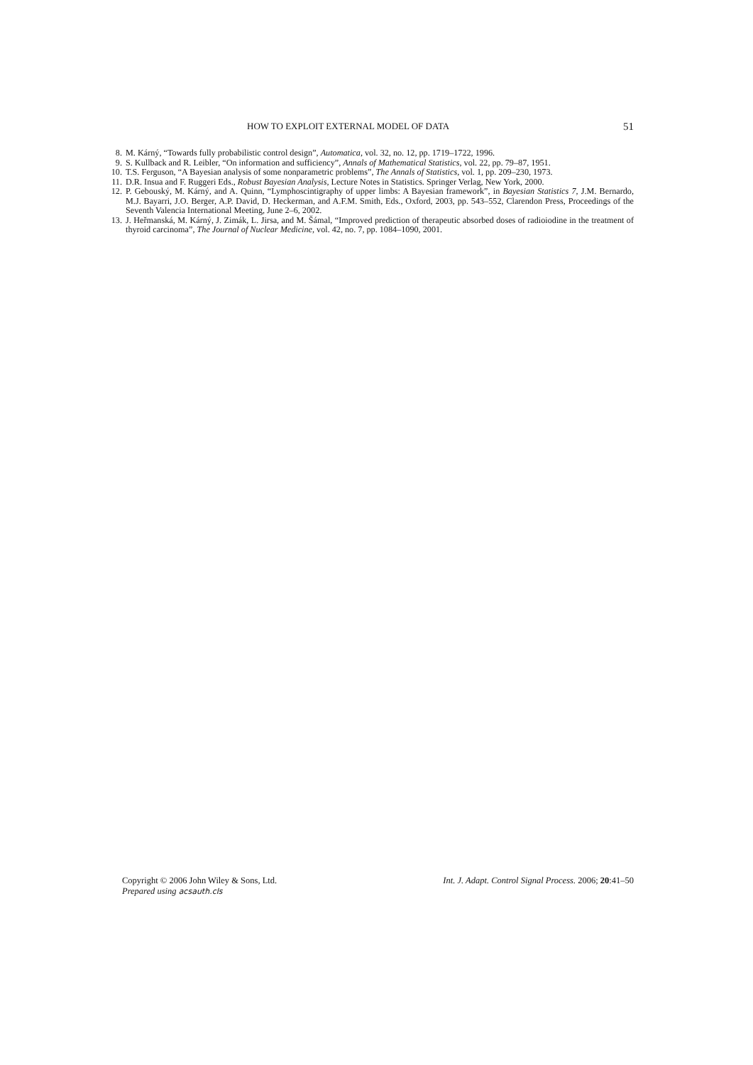HOW TO EXPLOIT EXTERNAL MODEL OF DATA 51
8. M. Kárný, “Towards fully probabilistic control design”, Automatica, vol. 32, no. 12, pp. 1719–1722, 1996.
9. S. Kullback and R. Leibler, “On information and sufficiency”, Annals of Mathematical Statistics, vol. 22, pp. 79–87, 1951.
10. T.S. Ferguson, “A Bayesian analysis of some nonparametric problems”, The Annals of Statistics, vol. 1, pp. 209–230, 1973.
11. D.R. Insua and F. Ruggeri Eds., Robust Bayesian Analysis, Lecture Notes in Statistics. Springer Verlag, New York, 2000.
12. P. Gebouský, M. Kárný, and A. Quinn, “Lymphoscintigraphy of upper limbs: A Bayesian framework”, in Bayesian Statistics 7, J.M. Bernardo, M.J. Bayarri, J.O. Berger, A.P. David, D. Heckerman, and A.F.M. Smith, Eds., Oxford, 2003, pp. 543–552, Clarendon Press, Proceedings of the Seventh Valencia International Meeting, June 2–6, 2002.
13. J. Heřmanská, M. Kárný, J. Zimák, L. Jirsa, and M. Šámal, “Improved prediction of therapeutic absorbed doses of radioiodine in the treatment of thyroid carcinoma”, The Journal of Nuclear Medicine, vol. 42, no. 7, pp. 1084–1090, 2001.
Copyright © 2006 John Wiley & Sons, Ltd. Int. J. Adapt. Control Signal Process. 2006; 20:41–50
Prepared using acsauth.cls